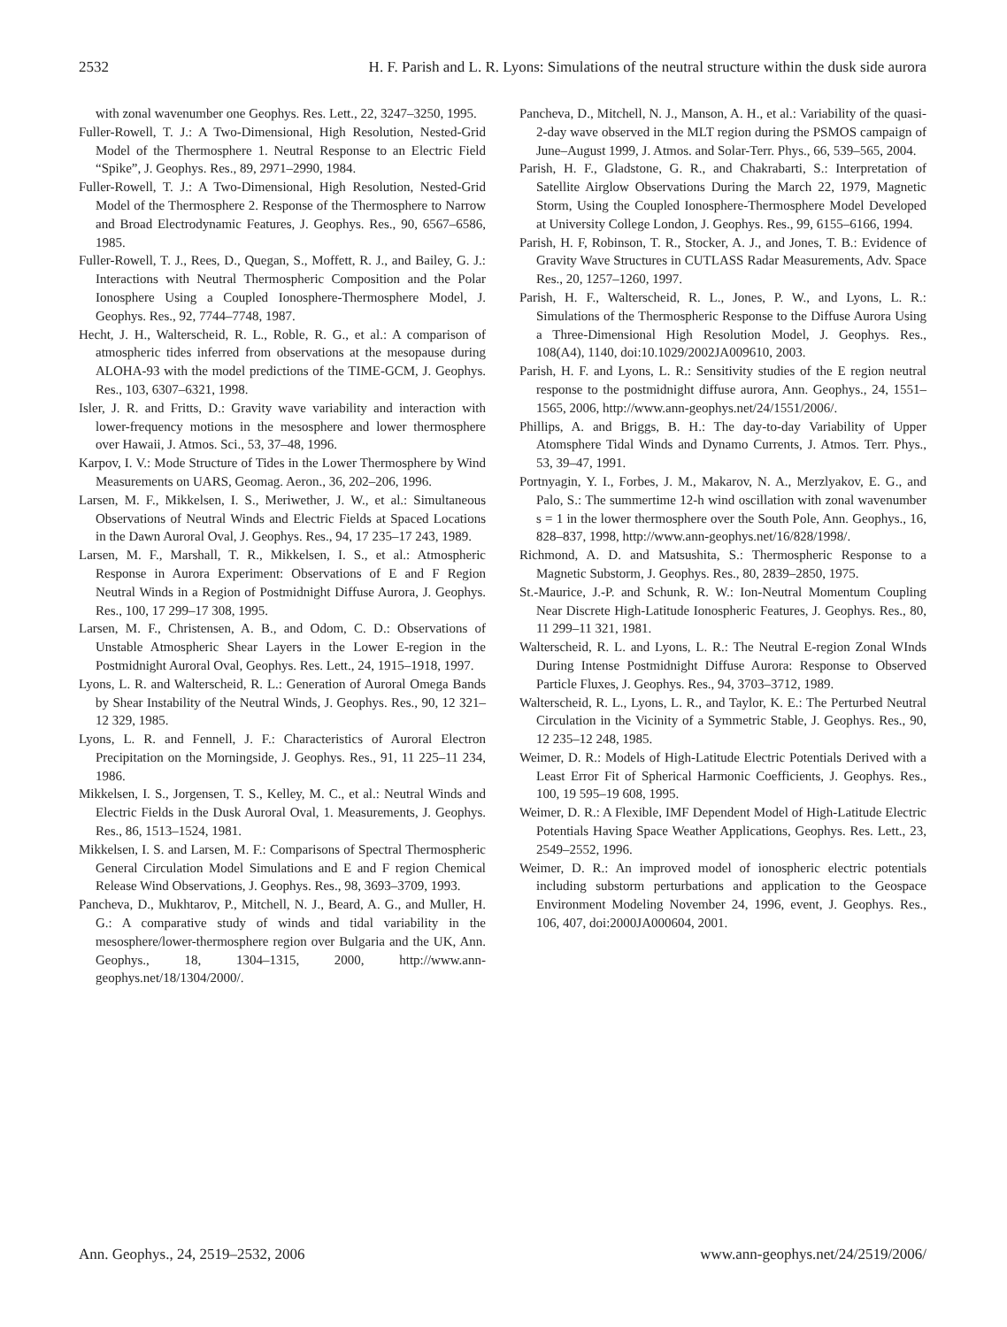2532 H. F. Parish and L. R. Lyons: Simulations of the neutral structure within the dusk side aurora
with zonal wavenumber one Geophys. Res. Lett., 22, 3247–3250, 1995.
Fuller-Rowell, T. J.: A Two-Dimensional, High Resolution, Nested-Grid Model of the Thermosphere 1. Neutral Response to an Electric Field “Spike”, J. Geophys. Res., 89, 2971–2990, 1984.
Fuller-Rowell, T. J.: A Two-Dimensional, High Resolution, Nested-Grid Model of the Thermosphere 2. Response of the Thermosphere to Narrow and Broad Electrodynamic Features, J. Geophys. Res., 90, 6567–6586, 1985.
Fuller-Rowell, T. J., Rees, D., Quegan, S., Moffett, R. J., and Bailey, G. J.: Interactions with Neutral Thermospheric Composition and the Polar Ionosphere Using a Coupled Ionosphere-Thermosphere Model, J. Geophys. Res., 92, 7744–7748, 1987.
Hecht, J. H., Walterscheid, R. L., Roble, R. G., et al.: A comparison of atmospheric tides inferred from observations at the mesopause during ALOHA-93 with the model predictions of the TIME-GCM, J. Geophys. Res., 103, 6307–6321, 1998.
Isler, J. R. and Fritts, D.: Gravity wave variability and interaction with lower-frequency motions in the mesosphere and lower thermosphere over Hawaii, J. Atmos. Sci., 53, 37–48, 1996.
Karpov, I. V.: Mode Structure of Tides in the Lower Thermosphere by Wind Measurements on UARS, Geomag. Aeron., 36, 202–206, 1996.
Larsen, M. F., Mikkelsen, I. S., Meriwether, J. W., et al.: Simultaneous Observations of Neutral Winds and Electric Fields at Spaced Locations in the Dawn Auroral Oval, J. Geophys. Res., 94, 17 235–17 243, 1989.
Larsen, M. F., Marshall, T. R., Mikkelsen, I. S., et al.: Atmospheric Response in Aurora Experiment: Observations of E and F Region Neutral Winds in a Region of Postmidnight Diffuse Aurora, J. Geophys. Res., 100, 17 299–17 308, 1995.
Larsen, M. F., Christensen, A. B., and Odom, C. D.: Observations of Unstable Atmospheric Shear Layers in the Lower E-region in the Postmidnight Auroral Oval, Geophys. Res. Lett., 24, 1915–1918, 1997.
Lyons, L. R. and Walterscheid, R. L.: Generation of Auroral Omega Bands by Shear Instability of the Neutral Winds, J. Geophys. Res., 90, 12 321–12 329, 1985.
Lyons, L. R. and Fennell, J. F.: Characteristics of Auroral Electron Precipitation on the Morningside, J. Geophys. Res., 91, 11 225–11 234, 1986.
Mikkelsen, I. S., Jorgensen, T. S., Kelley, M. C., et al.: Neutral Winds and Electric Fields in the Dusk Auroral Oval, 1. Measurements, J. Geophys. Res., 86, 1513–1524, 1981.
Mikkelsen, I. S. and Larsen, M. F.: Comparisons of Spectral Thermospheric General Circulation Model Simulations and E and F region Chemical Release Wind Observations, J. Geophys. Res., 98, 3693–3709, 1993.
Pancheva, D., Mukhtarov, P., Mitchell, N. J., Beard, A. G., and Muller, H. G.: A comparative study of winds and tidal variability in the mesosphere/lower-thermosphere region over Bulgaria and the UK, Ann. Geophys., 18, 1304–1315, 2000, http://www.ann-geophys.net/18/1304/2000/.
Pancheva, D., Mitchell, N. J., Manson, A. H., et al.: Variability of the quasi-2-day wave observed in the MLT region during the PSMOS campaign of June–August 1999, J. Atmos. and Solar-Terr. Phys., 66, 539–565, 2004.
Parish, H. F., Gladstone, G. R., and Chakrabarti, S.: Interpretation of Satellite Airglow Observations During the March 22, 1979, Magnetic Storm, Using the Coupled Ionosphere-Thermosphere Model Developed at University College London, J. Geophys. Res., 99, 6155–6166, 1994.
Parish, H. F, Robinson, T. R., Stocker, A. J., and Jones, T. B.: Evidence of Gravity Wave Structures in CUTLASS Radar Measurements, Adv. Space Res., 20, 1257–1260, 1997.
Parish, H. F., Walterscheid, R. L., Jones, P. W., and Lyons, L. R.: Simulations of the Thermospheric Response to the Diffuse Aurora Using a Three-Dimensional High Resolution Model, J. Geophys. Res., 108(A4), 1140, doi:10.1029/2002JA009610, 2003.
Parish, H. F. and Lyons, L. R.: Sensitivity studies of the E region neutral response to the postmidnight diffuse aurora, Ann. Geophys., 24, 1551–1565, 2006, http://www.ann-geophys.net/24/1551/2006/.
Phillips, A. and Briggs, B. H.: The day-to-day Variability of Upper Atomsphere Tidal Winds and Dynamo Currents, J. Atmos. Terr. Phys., 53, 39–47, 1991.
Portnyagin, Y. I., Forbes, J. M., Makarov, N. A., Merzlyakov, E. G., and Palo, S.: The summertime 12-h wind oscillation with zonal wavenumber s = 1 in the lower thermosphere over the South Pole, Ann. Geophys., 16, 828–837, 1998, http://www.ann-geophys.net/16/828/1998/.
Richmond, A. D. and Matsushita, S.: Thermospheric Response to a Magnetic Substorm, J. Geophys. Res., 80, 2839–2850, 1975.
St.-Maurice, J.-P. and Schunk, R. W.: Ion-Neutral Momentum Coupling Near Discrete High-Latitude Ionospheric Features, J. Geophys. Res., 80, 11 299–11 321, 1981.
Walterscheid, R. L. and Lyons, L. R.: The Neutral E-region Zonal WInds During Intense Postmidnight Diffuse Aurora: Response to Observed Particle Fluxes, J. Geophys. Res., 94, 3703–3712, 1989.
Walterscheid, R. L., Lyons, L. R., and Taylor, K. E.: The Perturbed Neutral Circulation in the Vicinity of a Symmetric Stable, J. Geophys. Res., 90, 12 235–12 248, 1985.
Weimer, D. R.: Models of High-Latitude Electric Potentials Derived with a Least Error Fit of Spherical Harmonic Coefficients, J. Geophys. Res., 100, 19 595–19 608, 1995.
Weimer, D. R.: A Flexible, IMF Dependent Model of High-Latitude Electric Potentials Having Space Weather Applications, Geophys. Res. Lett., 23, 2549–2552, 1996.
Weimer, D. R.: An improved model of ionospheric electric potentials including substorm perturbations and application to the Geospace Environment Modeling November 24, 1996, event, J. Geophys. Res., 106, 407, doi:2000JA000604, 2001.
Ann. Geophys., 24, 2519–2532, 2006 www.ann-geophys.net/24/2519/2006/